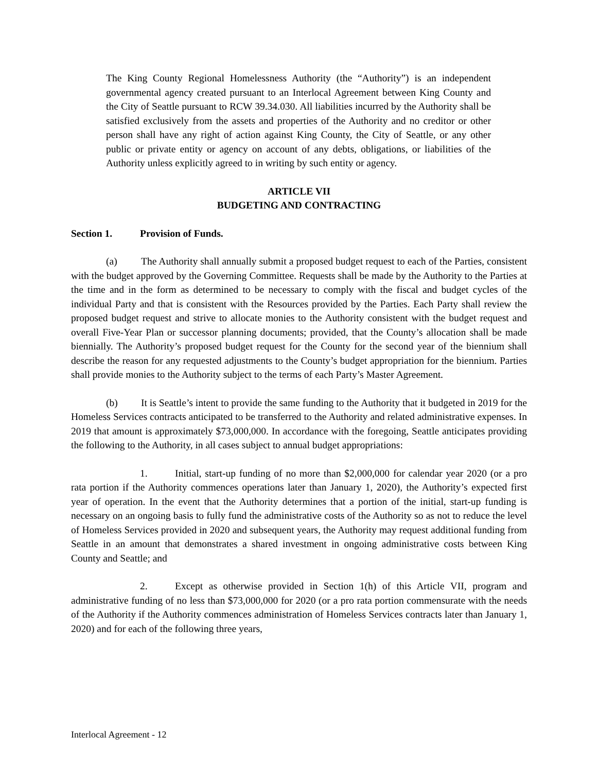The King County Regional Homelessness Authority (the “Authority”) is an independent governmental agency created pursuant to an Interlocal Agreement between King County and the City of Seattle pursuant to RCW 39.34.030. All liabilities incurred by the Authority shall be satisfied exclusively from the assets and properties of the Authority and no creditor or other person shall have any right of action against King County, the City of Seattle, or any other public or private entity or agency on account of any debts, obligations, or liabilities of the Authority unless explicitly agreed to in writing by such entity or agency.
ARTICLE VII
BUDGETING AND CONTRACTING
Section 1. Provision of Funds.
(a) The Authority shall annually submit a proposed budget request to each of the Parties, consistent with the budget approved by the Governing Committee. Requests shall be made by the Authority to the Parties at the time and in the form as determined to be necessary to comply with the fiscal and budget cycles of the individual Party and that is consistent with the Resources provided by the Parties. Each Party shall review the proposed budget request and strive to allocate monies to the Authority consistent with the budget request and overall Five-Year Plan or successor planning documents; provided, that the County’s allocation shall be made biennially. The Authority’s proposed budget request for the County for the second year of the biennium shall describe the reason for any requested adjustments to the County’s budget appropriation for the biennium. Parties shall provide monies to the Authority subject to the terms of each Party’s Master Agreement.
(b) It is Seattle’s intent to provide the same funding to the Authority that it budgeted in 2019 for the Homeless Services contracts anticipated to be transferred to the Authority and related administrative expenses. In 2019 that amount is approximately $73,000,000. In accordance with the foregoing, Seattle anticipates providing the following to the Authority, in all cases subject to annual budget appropriations:
1. Initial, start-up funding of no more than $2,000,000 for calendar year 2020 (or a pro rata portion if the Authority commences operations later than January 1, 2020), the Authority’s expected first year of operation. In the event that the Authority determines that a portion of the initial, start-up funding is necessary on an ongoing basis to fully fund the administrative costs of the Authority so as not to reduce the level of Homeless Services provided in 2020 and subsequent years, the Authority may request additional funding from Seattle in an amount that demonstrates a shared investment in ongoing administrative costs between King County and Seattle; and
2. Except as otherwise provided in Section 1(h) of this Article VII, program and administrative funding of no less than $73,000,000 for 2020 (or a pro rata portion commensurate with the needs of the Authority if the Authority commences administration of Homeless Services contracts later than January 1, 2020) and for each of the following three years,
Interlocal Agreement - 12